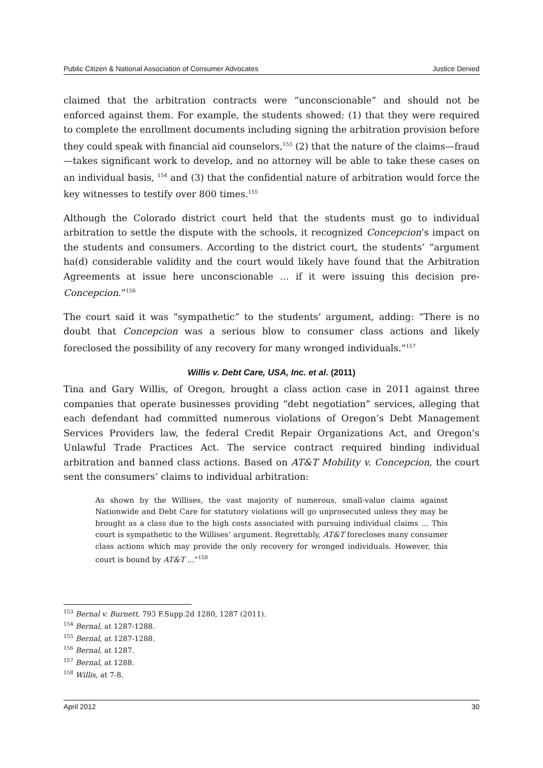Public Citizen & National Association of Consumer Advocates Justice Denied
claimed that the arbitration contracts were “unconscionable” and should not be enforced against them. For example, the students showed: (1) that they were required to complete the enrollment documents including signing the arbitration provision before they could speak with financial aid counselors,<sup>153</sup> (2) that the nature of the claims—fraud—takes significant work to develop, and no attorney will be able to take these cases on an individual basis, <sup>154</sup> and (3) that the confidential nature of arbitration would force the key witnesses to testify over 800 times.<sup>155</sup>
Although the Colorado district court held that the students must go to individual arbitration to settle the dispute with the schools, it recognized Concepcion’s impact on the students and consumers. According to the district court, the students’ “argument ha(d) considerable validity and the court would likely have found that the Arbitration Agreements at issue here unconscionable … if it were issuing this decision pre-Concepcion.”<sup>156</sup>
The court said it was “sympathetic” to the students’ argument, adding: “There is no doubt that Concepcion was a serious blow to consumer class actions and likely foreclosed the possibility of any recovery for many wronged individuals.”<sup>157</sup>
Willis v. Debt Care, USA, Inc. et al. (2011)
Tina and Gary Willis, of Oregon, brought a class action case in 2011 against three companies that operate businesses providing “debt negotiation” services, alleging that each defendant had committed numerous violations of Oregon’s Debt Management Services Providers law, the federal Credit Repair Organizations Act, and Oregon’s Unlawful Trade Practices Act. The service contract required binding individual arbitration and banned class actions. Based on AT&T Mobility v. Concepcion, the court sent the consumers’ claims to individual arbitration:
As shown by the Willises, the vast majority of numerous, small-value claims against Nationwide and Debt Care for statutory violations will go unprosecuted unless they may be brought as a class due to the high costs associated with pursuing individual claims … This court is sympathetic to the Willises’ argument. Regrettably, AT&T forecloses many consumer class actions which may provide the only recovery for wronged individuals. However, this court is bound by AT&T ...”<sup>158</sup>
<sup>153</sup> Bernal v. Burnett, 793 F.Supp.2d 1280, 1287 (2011).
<sup>154</sup> Bernal, at 1287-1288.
<sup>155</sup> Bernal, at 1287-1288.
<sup>156</sup> Bernal, at 1287.
<sup>157</sup> Bernal, at 1288.
<sup>158</sup> Willis, at 7-8.
April 2012 30